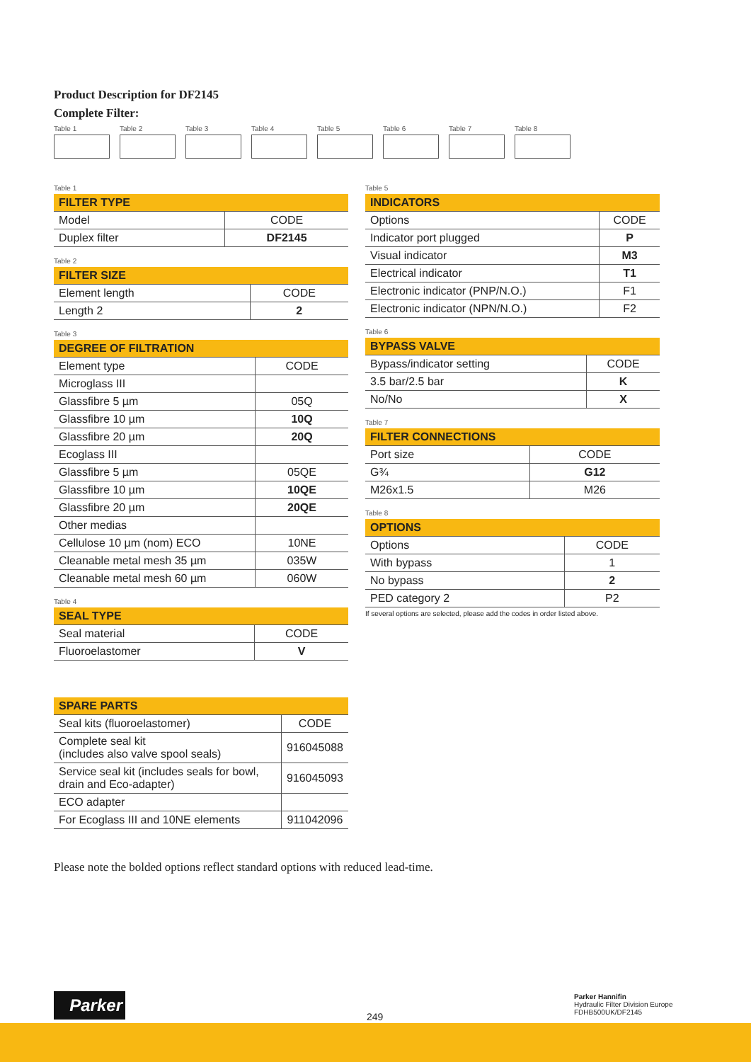Product Description for DF2145
Complete Filter:
Table 1 Table 2 Table 3 Table 4 Table 5 Table 6 Table 7 Table 8
Table 1
| FILTER TYPE | |
| --- | --- |
| Model | CODE |
| Duplex filter | DF2145 |
Table 2
| FILTER SIZE | |
| --- | --- |
| Element length | CODE |
| Length 2 | 2 |
Table 3
| DEGREE OF FILTRATION | |
| --- | --- |
| Element type | CODE |
| Microglass III | |
| Glassfibre 5 µm | 05Q |
| Glassfibre 10 µm | 10Q |
| Glassfibre 20 µm | 20Q |
| Ecoglass III | |
| Glassfibre 5 µm | 05QE |
| Glassfibre 10 µm | 10QE |
| Glassfibre 20 µm | 20QE |
| Other medias | |
| Cellulose 10 µm (nom) ECO | 10NE |
| Cleanable metal mesh 35 µm | 035W |
| Cleanable metal mesh 60 µm | 060W |
Table 4
| SEAL TYPE | |
| --- | --- |
| Seal material | CODE |
| Fluoroelastomer | V |
| SPARE PARTS | |
| --- | --- |
| Seal kits (fluoroelastomer) | CODE |
| Complete seal kit (includes also valve spool seals) | 916045088 |
| Service seal kit (includes seals for bowl, drain and Eco-adapter) | 916045093 |
| ECO adapter | |
| For Ecoglass III and 10NE elements | 911042096 |
Table 5
| INDICATORS | |
| --- | --- |
| Options | CODE |
| Indicator port plugged | P |
| Visual indicator | M3 |
| Electrical indicator | T1 |
| Electronic indicator (PNP/N.O.) | F1 |
| Electronic indicator (NPN/N.O.) | F2 |
Table 6
| BYPASS VALVE | |
| --- | --- |
| Bypass/indicator setting | CODE |
| 3.5 bar/2.5 bar | K |
| No/No | X |
Table 7
| FILTER CONNECTIONS | |
| --- | --- |
| Port size | CODE |
| G¾ | G12 |
| M26x1.5 | M26 |
Table 8
| OPTIONS | |
| --- | --- |
| Options | CODE |
| With bypass | 1 |
| No bypass | 2 |
| PED category 2 | P2 |
If several options are selected, please add the codes in order listed above.
Please note the bolded options reflect standard options with reduced lead-time.
Parker
249
Parker Hannifin
Hydraulic Filter Division Europe
FDHB500UK/DF2145